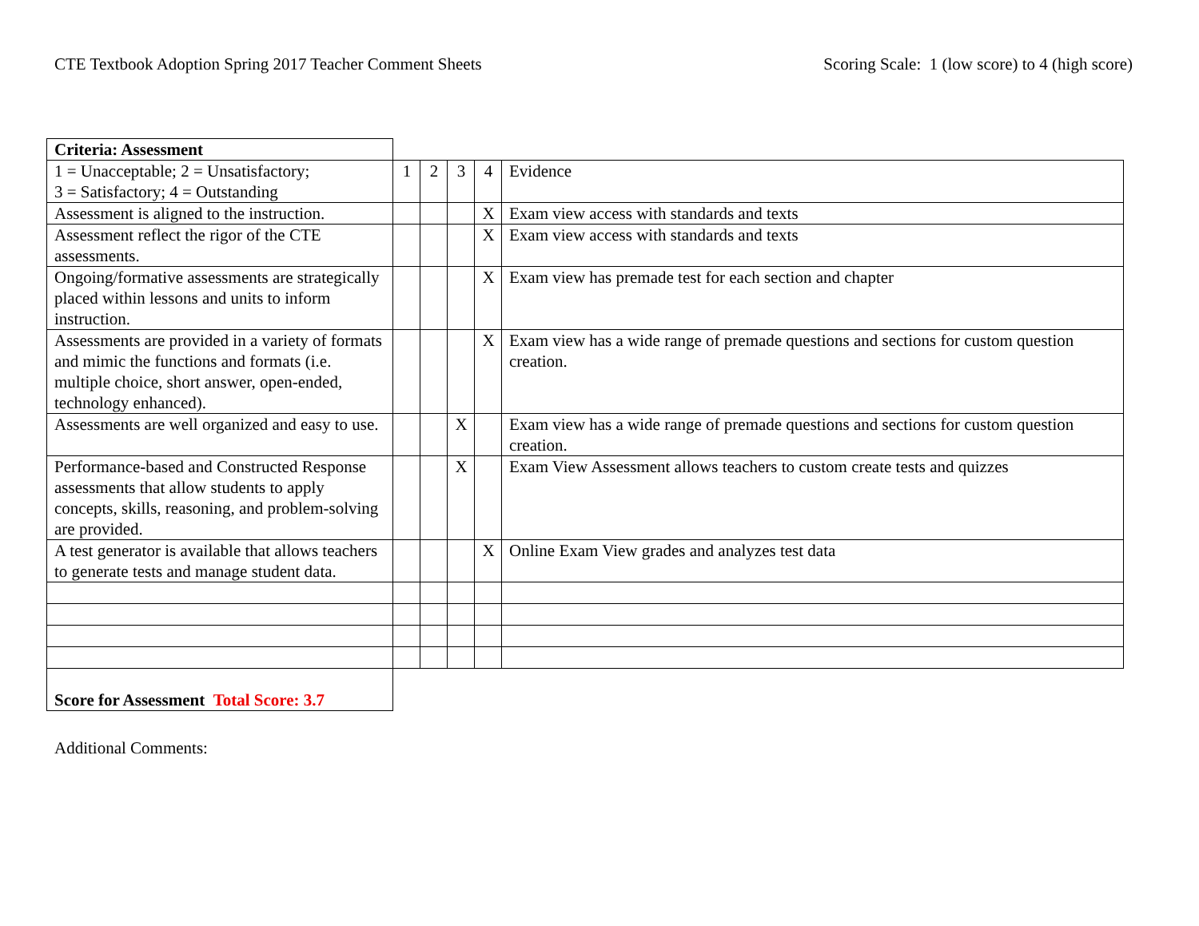CTE Textbook Adoption Spring 2017 Teacher Comment Sheets Scoring Scale: 1 (low score) to 4 (high score)
| Criteria: Assessment | | | | | |
| 1 = Unacceptable; 2 = Unsatisfactory; 3 = Satisfactory; 4 = Outstanding | 1 | 2 | 3 | 4 | Evidence |
| Assessment is aligned to the instruction. | | | | X | Exam view access with standards and texts |
| Assessment reflect the rigor of the CTE assessments. | | | | X | Exam view access with standards and texts |
| Ongoing/formative assessments are strategically placed within lessons and units to inform instruction. | | | | X | Exam view has premade test for each section and chapter |
| Assessments are provided in a variety of formats and mimic the functions and formats (i.e. multiple choice, short answer, open-ended, technology enhanced). | | | | X | Exam view has a wide range of premade questions and sections for custom question creation. |
| Assessments are well organized and easy to use. | | | X | | Exam view has a wide range of premade questions and sections for custom question creation. |
| Performance-based and Constructed Response assessments that allow students to apply concepts, skills, reasoning, and problem-solving are provided. | | | X | | Exam View Assessment allows teachers to custom create tests and quizzes |
| A test generator is available that allows teachers to generate tests and manage student data. | | | | X | Online Exam View grades and analyzes test data |
| Score for Assessment Total Score: 3.7 | | | | | |
Additional Comments: